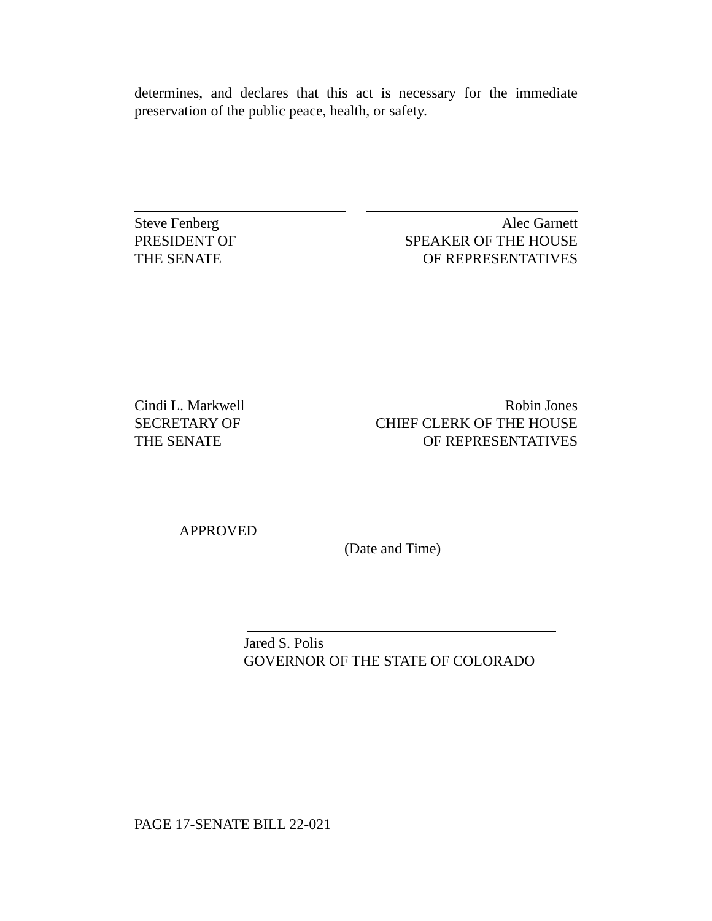determines, and declares that this act is necessary for the immediate preservation of the public peace, health, or safety.
Steve Fenberg
PRESIDENT OF
THE SENATE
Alec Garnett
SPEAKER OF THE HOUSE
OF REPRESENTATIVES
Cindi L. Markwell
SECRETARY OF
THE SENATE
Robin Jones
CHIEF CLERK OF THE HOUSE
OF REPRESENTATIVES
APPROVED
(Date and Time)
Jared S. Polis
GOVERNOR OF THE STATE OF COLORADO
PAGE 17-SENATE BILL 22-021